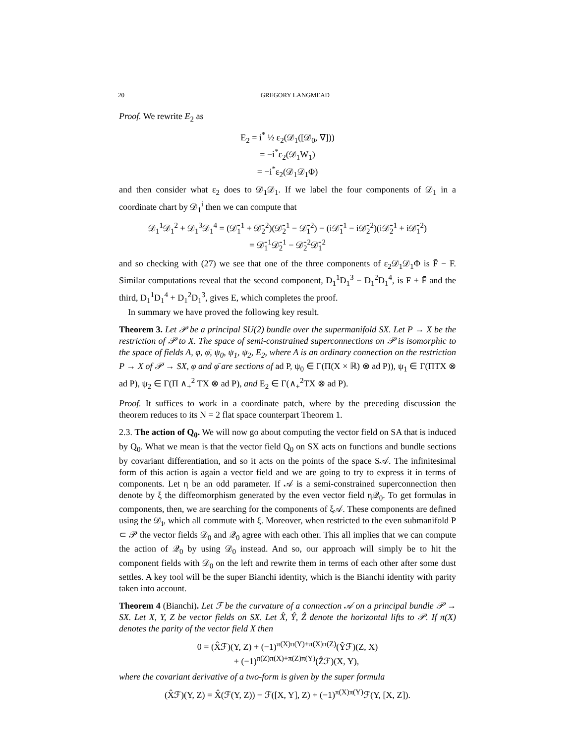20 GREGORY LANGMEAD
Proof. We rewrite E<sub>2</sub> as
E<sub>2</sub> = i<sup>*</sup> ½ ε<sub>2</sub>(𝒟<sub>1</sub>([𝒟<sub>0</sub>, ∇]))
= −i<sup>*</sup>ε<sub>2</sub>(𝒟<sub>1</sub>W<sub>1</sub>)
= −i<sup>*</sup>ε<sub>2</sub>(𝒟<sub>1</sub>𝒟<sub>1</sub>Φ)
and then consider what ε<sub>2</sub> does to 𝒟<sub>1</sub>𝒟<sub>1</sub>. If we label the four components of 𝒟<sub>1</sub> in a coordinate chart by 𝒟<sub>1</sub><sup>i</sup> then we can compute that
𝒟<sub>1</sub><sup>1</sup>𝒟<sub>1</sub><sup>2</sup> + 𝒟<sub>1</sub><sup>3</sup>𝒟<sub>1</sub><sup>4</sup> = (𝒟̄<sub>1</sub><sup>1</sup> + 𝒟̄<sub>2</sub><sup>2</sup>)(𝒟̄<sub>2</sub><sup>1</sup> − 𝒟̄<sub>1</sub><sup>2</sup>) − (i𝒟̄<sub>1</sub><sup>1</sup> − i𝒟̄<sub>2</sub><sup>2</sup>)(i𝒟̄<sub>2</sub><sup>1</sup> + i𝒟̄<sub>1</sub><sup>2</sup>)
= 𝒟̄<sub>1</sub><sup>1</sup>𝒟̄<sub>2</sub><sup>1</sup> − 𝒟̄<sub>2</sub><sup>2</sup>𝒟̄<sub>1</sub><sup>2</sup>
and so checking with (27) we see that one of the three components of ε<sub>2</sub>𝒟<sub>1</sub>𝒟<sub>1</sub>Φ is F̄ − F. Similar computations reveal that the second component, D<sub>1</sub><sup>1</sup>D<sub>1</sub><sup>3</sup> − D<sub>1</sub><sup>2</sup>D<sub>1</sub><sup>4</sup>, is F + F̄ and the third, D<sub>1</sub><sup>1</sup>D<sub>1</sub><sup>4</sup> + D<sub>1</sub><sup>2</sup>D<sub>1</sub><sup>3</sup>, gives E, which completes the proof.
In summary we have proved the following key result.
Theorem 3. Let 𝒫 be a principal SU(2) bundle over the supermanifold SX. Let P → X be the restriction of 𝒫 to X. The space of semi-constrained superconnections on 𝒫 is isomorphic to the space of fields A, φ, φ̄, ψ<sub>0</sub>, ψ<sub>1</sub>, ψ<sub>2</sub>, E<sub>2</sub>, where A is an ordinary connection on the restriction P → X of 𝒫 → SX, φ and φ̄ are sections of ad P, ψ<sub>0</sub> ∈ Γ(Π(X × ℝ) ⊗ ad P)), ψ<sub>1</sub> ∈ Γ(ΠTX ⊗ ad P), ψ<sub>2</sub> ∈ Γ(Π ∧<sub>+</sub><sup>2</sup> TX ⊗ ad P), and E<sub>2</sub> ∈ Γ(∧<sub>+</sub><sup>2</sup>TX ⊗ ad P).
Proof. It suffices to work in a coordinate patch, where by the preceding discussion the theorem reduces to its N = 2 flat space counterpart Theorem 1.
2.3. The action of Q<sub>0</sub>. We will now go about computing the vector field on SA that is induced by Q<sub>0</sub>. What we mean is that the vector field Q<sub>0</sub> on SX acts on functions and bundle sections by covariant differentiation, and so it acts on the points of the space S𝒜. The infinitesimal form of this action is again a vector field and we are going to try to express it in terms of components. Let η be an odd parameter. If 𝒜 is a semi-constrained superconnection then denote by ξ the diffeomorphism generated by the even vector field η𝒬<sub>0</sub>. To get formulas in components, then, we are searching for the components of ξ𝒜. These components are defined using the 𝒟<sub>i</sub>, which all commute with ξ. Moreover, when restricted to the even submanifold P ⊂ 𝒫 the vector fields 𝒟<sub>0</sub> and 𝒬<sub>0</sub> agree with each other. This all implies that we can compute the action of 𝒬<sub>0</sub> by using 𝒟<sub>0</sub> instead. And so, our approach will simply be to hit the component fields with 𝒟<sub>0</sub> on the left and rewrite them in terms of each other after some dust settles. A key tool will be the super Bianchi identity, which is the Bianchi identity with parity taken into account.
Theorem 4 (Bianchi). Let ℱ be the curvature of a connection 𝒜 on a principal bundle 𝒫 → SX. Let X, Y, Z be vector fields on SX. Let X̂, Ŷ, Ẑ denote the horizontal lifts to 𝒫. If π(X) denotes the parity of the vector field X then
0 = (X̂ℱ)(Y, Z) + (−1)<sup>π(X)π(Y)+π(X)π(Z)</sup>(Ŷℱ)(Z, X)
+ (−1)<sup>π(Z)π(X)+π(Z)π(Y)</sup>(Ẑℱ)(X, Y),
where the covariant derivative of a two-form is given by the super formula
(X̂ℱ)(Y, Z) = X̂(ℱ(Y, Z)) − ℱ([X, Y], Z) + (−1)<sup>π(X)π(Y)</sup>ℱ(Y, [X, Z]).